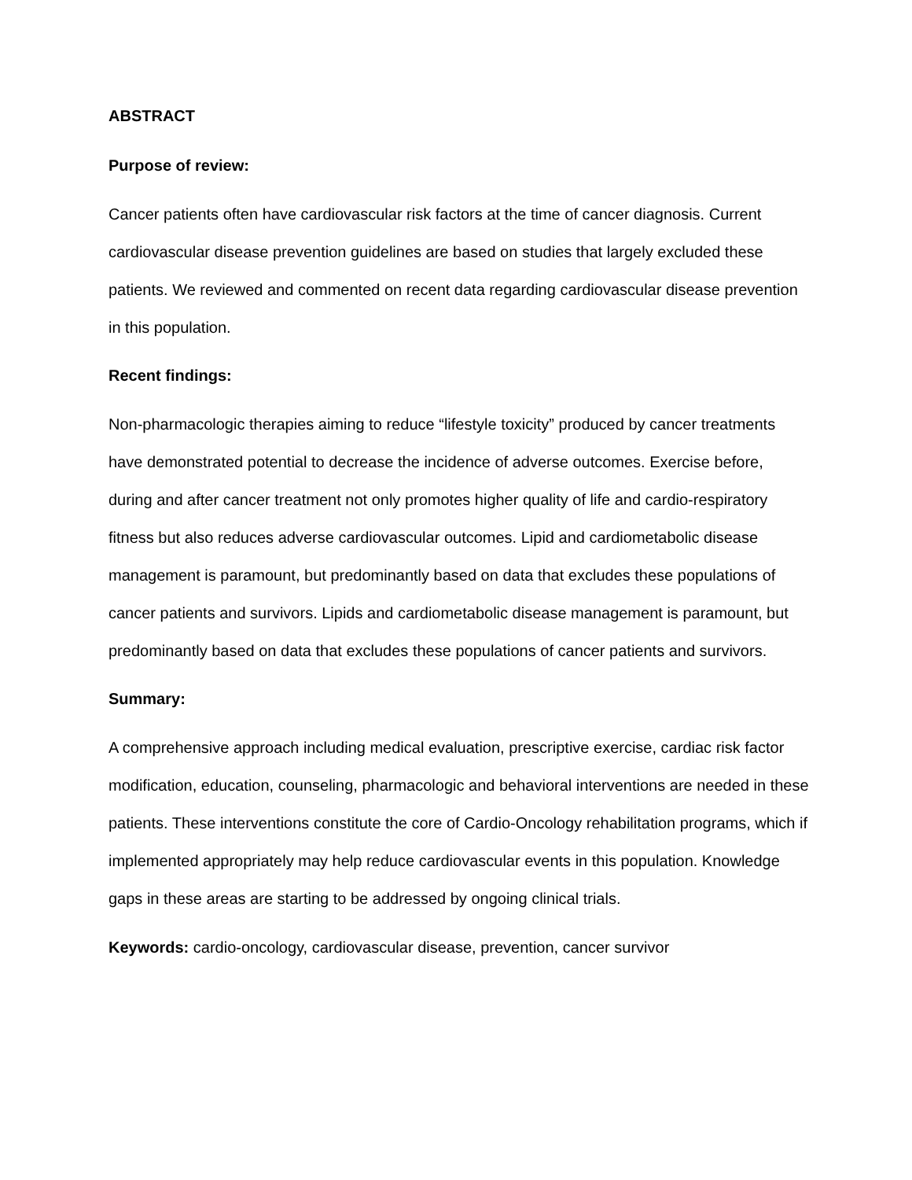ABSTRACT
Purpose of review:
Cancer patients often have cardiovascular risk factors at the time of cancer diagnosis. Current cardiovascular disease prevention guidelines are based on studies that largely excluded these patients. We reviewed and commented on recent data regarding cardiovascular disease prevention in this population.
Recent findings:
Non-pharmacologic therapies aiming to reduce “lifestyle toxicity” produced by cancer treatments have demonstrated potential to decrease the incidence of adverse outcomes. Exercise before, during and after cancer treatment not only promotes higher quality of life and cardio-respiratory fitness but also reduces adverse cardiovascular outcomes. Lipid and cardiometabolic disease management is paramount, but predominantly based on data that excludes these populations of cancer patients and survivors. Lipids and cardiometabolic disease management is paramount, but predominantly based on data that excludes these populations of cancer patients and survivors.
Summary:
A comprehensive approach including medical evaluation, prescriptive exercise, cardiac risk factor modification, education, counseling, pharmacologic and behavioral interventions are needed in these patients. These interventions constitute the core of Cardio-Oncology rehabilitation programs, which if implemented appropriately may help reduce cardiovascular events in this population. Knowledge gaps in these areas are starting to be addressed by ongoing clinical trials.
Keywords: cardio-oncology, cardiovascular disease, prevention, cancer survivor